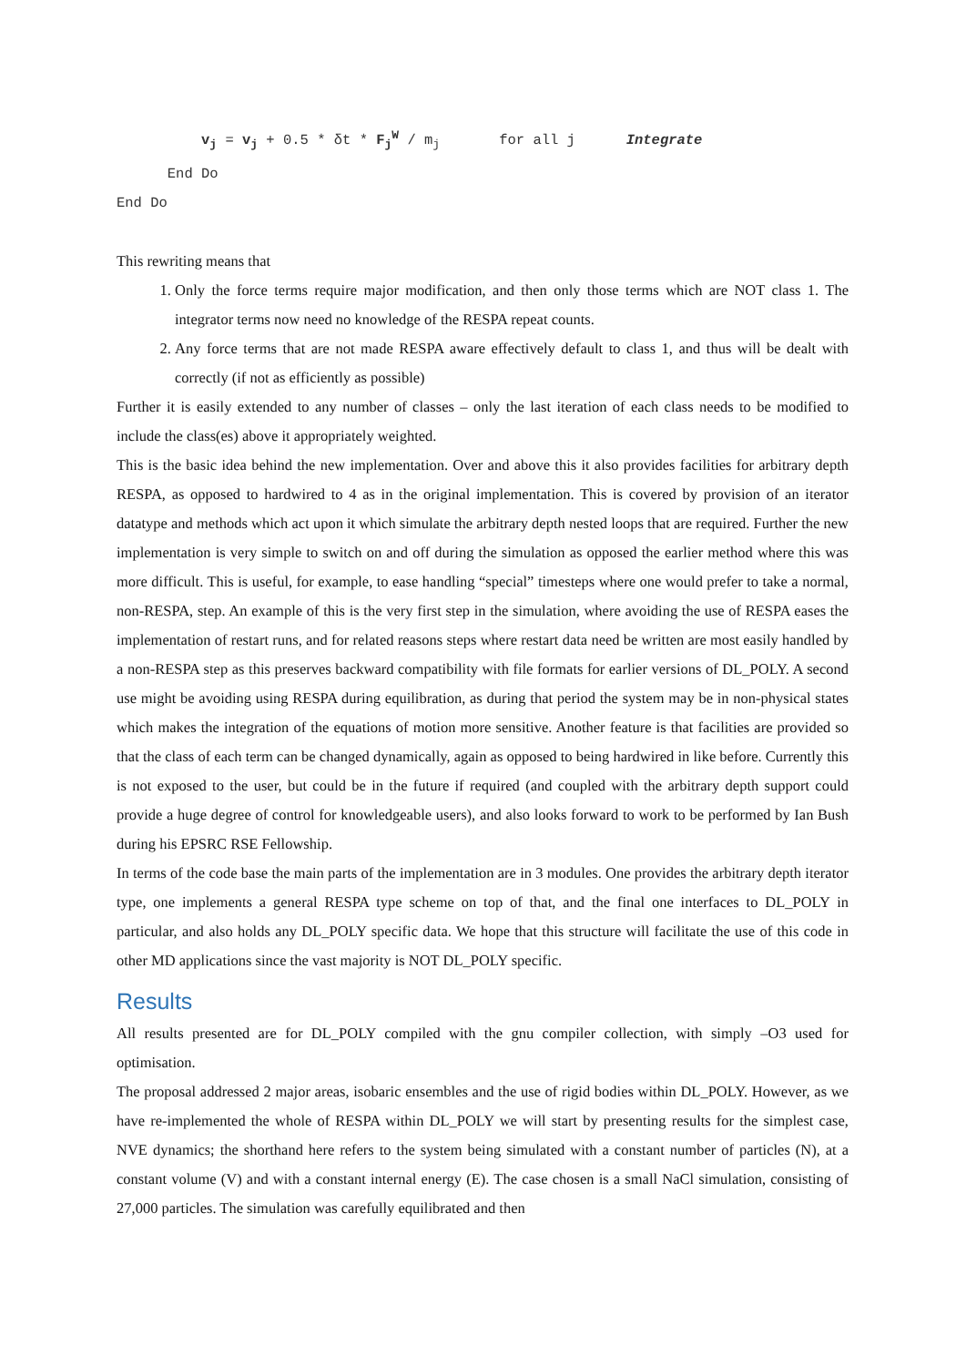v<sub>j</sub> = v<sub>j</sub> + 0.5 * δt * F<sub>j</sub><sup>W</sup> / m<sub>j</sub> for all j Integrate End Do End Do
This rewriting means that
1. Only the force terms require major modification, and then only those terms which are NOT class 1. The integrator terms now need no knowledge of the RESPA repeat counts.
2. Any force terms that are not made RESPA aware effectively default to class 1, and thus will be dealt with correctly (if not as efficiently as possible)
Further it is easily extended to any number of classes – only the last iteration of each class needs to be modified to include the class(es) above it appropriately weighted.
This is the basic idea behind the new implementation. Over and above this it also provides facilities for arbitrary depth RESPA, as opposed to hardwired to 4 as in the original implementation. This is covered by provision of an iterator datatype and methods which act upon it which simulate the arbitrary depth nested loops that are required. Further the new implementation is very simple to switch on and off during the simulation as opposed the earlier method where this was more difficult. This is useful, for example, to ease handling “special” timesteps where one would prefer to take a normal, non-RESPA, step. An example of this is the very first step in the simulation, where avoiding the use of RESPA eases the implementation of restart runs, and for related reasons steps where restart data need be written are most easily handled by a non-RESPA step as this preserves backward compatibility with file formats for earlier versions of DL_POLY. A second use might be avoiding using RESPA during equilibration, as during that period the system may be in non-physical states which makes the integration of the equations of motion more sensitive. Another feature is that facilities are provided so that the class of each term can be changed dynamically, again as opposed to being hardwired in like before. Currently this is not exposed to the user, but could be in the future if required (and coupled with the arbitrary depth support could provide a huge degree of control for knowledgeable users), and also looks forward to work to be performed by Ian Bush during his EPSRC RSE Fellowship.
In terms of the code base the main parts of the implementation are in 3 modules. One provides the arbitrary depth iterator type, one implements a general RESPA type scheme on top of that, and the final one interfaces to DL_POLY in particular, and also holds any DL_POLY specific data. We hope that this structure will facilitate the use of this code in other MD applications since the vast majority is NOT DL_POLY specific.
Results
All results presented are for DL_POLY compiled with the gnu compiler collection, with simply –O3 used for optimisation.
The proposal addressed 2 major areas, isobaric ensembles and the use of rigid bodies within DL_POLY. However, as we have re-implemented the whole of RESPA within DL_POLY we will start by presenting results for the simplest case, NVE dynamics; the shorthand here refers to the system being simulated with a constant number of particles (N), at a constant volume (V) and with a constant internal energy (E). The case chosen is a small NaCl simulation, consisting of 27,000 particles. The simulation was carefully equilibrated and then